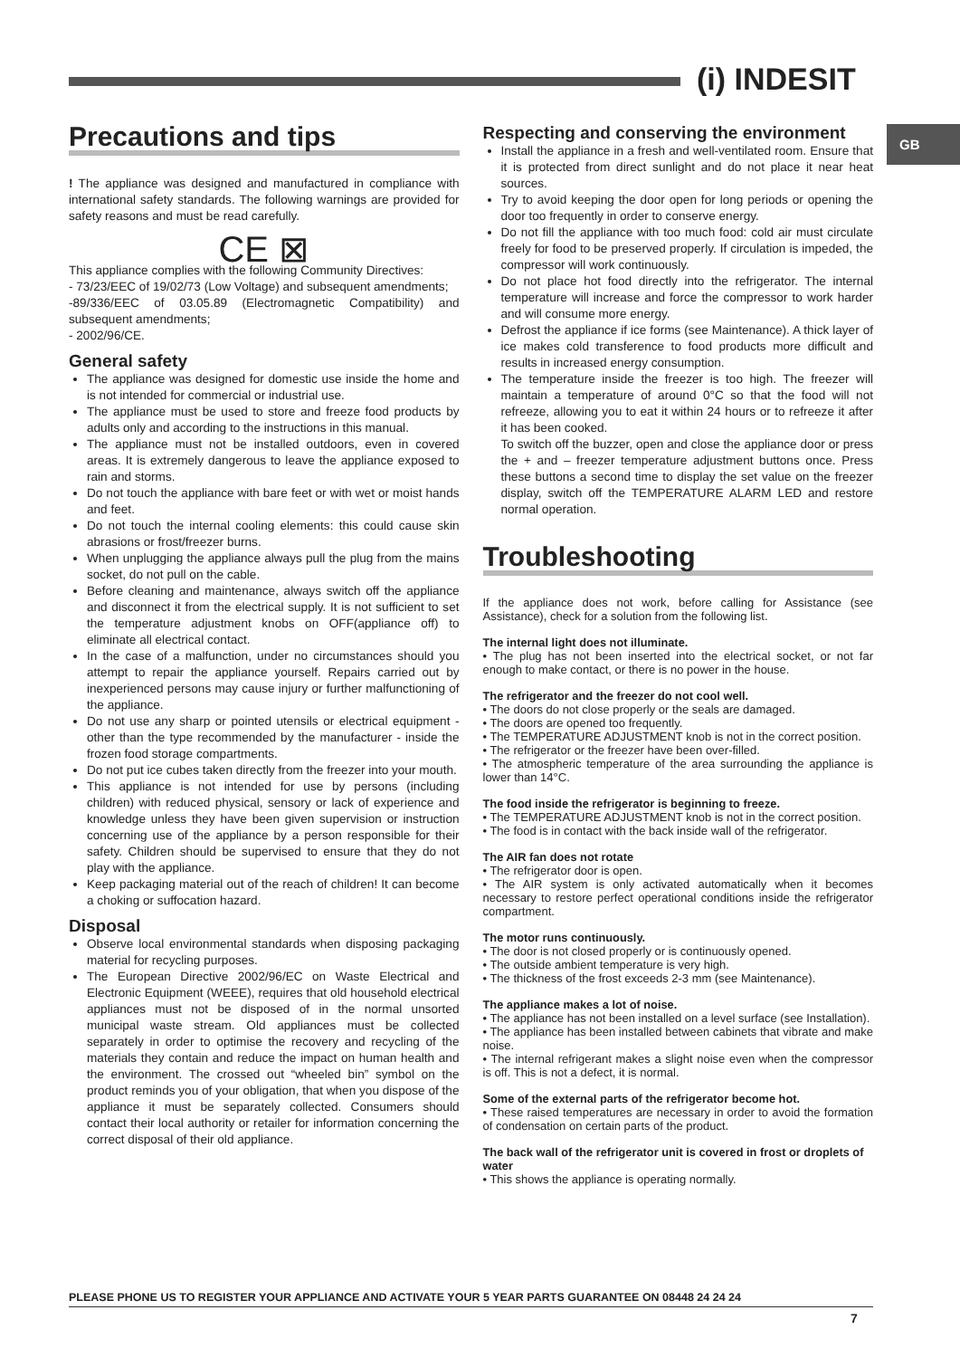(i) INDESIT
GB
Precautions and tips
! The appliance was designed and manufactured in compliance with international safety standards. The following warnings are provided for safety reasons and must be read carefully.
CE ⊠
This appliance complies with the following Community Directives:
- 73/23/EEC of 19/02/73 (Low Voltage) and subsequent amendments;
-89/336/EEC of 03.05.89 (Electromagnetic Compatibility) and subsequent amendments;
- 2002/96/CE.
General safety
The appliance was designed for domestic use inside the home and is not intended for commercial or industrial use.
The appliance must be used to store and freeze food products by adults only and according to the instructions in this manual.
The appliance must not be installed outdoors, even in covered areas. It is extremely dangerous to leave the appliance exposed to rain and storms.
Do not touch the appliance with bare feet or with wet or moist hands and feet.
Do not touch the internal cooling elements: this could cause skin abrasions or frost/freezer burns.
When unplugging the appliance always pull the plug from the mains socket, do not pull on the cable.
Before cleaning and maintenance, always switch off the appliance and disconnect it from the electrical supply. It is not sufficient to set the temperature adjustment knobs on OFF(appliance off) to eliminate all electrical contact.
In the case of a malfunction, under no circumstances should you attempt to repair the appliance yourself. Repairs carried out by inexperienced persons may cause injury or further malfunctioning of the appliance.
Do not use any sharp or pointed utensils or electrical equipment - other than the type recommended by the manufacturer - inside the frozen food storage compartments.
Do not put ice cubes taken directly from the freezer into your mouth.
This appliance is not intended for use by persons (including children) with reduced physical, sensory or lack of experience and knowledge unless they have been given supervision or instruction concerning use of the appliance by a person responsible for their safety. Children should be supervised to ensure that they do not play with the appliance.
Keep packaging material out of the reach of children! It can become a choking or suffocation hazard.
Disposal
Observe local environmental standards when disposing packaging material for recycling purposes.
The European Directive 2002/96/EC on Waste Electrical and Electronic Equipment (WEEE), requires that old household electrical appliances must not be disposed of in the normal unsorted municipal waste stream. Old appliances must be collected separately in order to optimise the recovery and recycling of the materials they contain and reduce the impact on human health and the environment. The crossed out “wheeled bin” symbol on the product reminds you of your obligation, that when you dispose of the appliance it must be separately collected. Consumers should contact their local authority or retailer for information concerning the correct disposal of their old appliance.
Respecting and conserving the environment
Install the appliance in a fresh and well-ventilated room. Ensure that it is protected from direct sunlight and do not place it near heat sources.
Try to avoid keeping the door open for long periods or opening the door too frequently in order to conserve energy.
Do not fill the appliance with too much food: cold air must circulate freely for food to be preserved properly. If circulation is impeded, the compressor will work continuously.
Do not place hot food directly into the refrigerator. The internal temperature will increase and force the compressor to work harder and will consume more energy.
Defrost the appliance if ice forms (see Maintenance). A thick layer of ice makes cold transference to food products more difficult and results in increased energy consumption.
The temperature inside the freezer is too high. The freezer will maintain a temperature of around 0°C so that the food will not refreeze, allowing you to eat it within 24 hours or to refreeze it after it has been cooked.
To switch off the buzzer, open and close the appliance door or press the + and – freezer temperature adjustment buttons once. Press these buttons a second time to display the set value on the freezer display, switch off the TEMPERATURE ALARM LED and restore normal operation.
Troubleshooting
If the appliance does not work, before calling for Assistance (see Assistance), check for a solution from the following list.
The internal light does not illuminate.
• The plug has not been inserted into the electrical socket, or not far enough to make contact, or there is no power in the house.
The refrigerator and the freezer do not cool well.
• The doors do not close properly or the seals are damaged.
• The doors are opened too frequently.
• The TEMPERATURE ADJUSTMENT knob is not in the correct position.
• The refrigerator or the freezer have been over-filled.
• The atmospheric temperature of the area surrounding the appliance is lower than 14°C.
The food inside the refrigerator is beginning to freeze.
• The TEMPERATURE ADJUSTMENT knob is not in the correct position.
• The food is in contact with the back inside wall of the refrigerator.
The AIR fan does not rotate
• The refrigerator door is open.
• The AIR system is only activated automatically when it becomes necessary to restore perfect operational conditions inside the refrigerator compartment.
The motor runs continuously.
• The door is not closed properly or is continuously opened.
• The outside ambient temperature is very high.
• The thickness of the frost exceeds 2-3 mm (see Maintenance).
The appliance makes a lot of noise.
• The appliance has not been installed on a level surface (see Installation).
• The appliance has been installed between cabinets that vibrate and make noise.
• The internal refrigerant makes a slight noise even when the compressor is off. This is not a defect, it is normal.
Some of the external parts of the refrigerator become hot.
• These raised temperatures are necessary in order to avoid the formation of condensation on certain parts of the product.
The back wall of the refrigerator unit is covered in frost or droplets of water
• This shows the appliance is operating normally.
PLEASE PHONE US TO REGISTER YOUR APPLIANCE AND ACTIVATE YOUR 5 YEAR PARTS GUARANTEE ON 08448 24 24 24
7